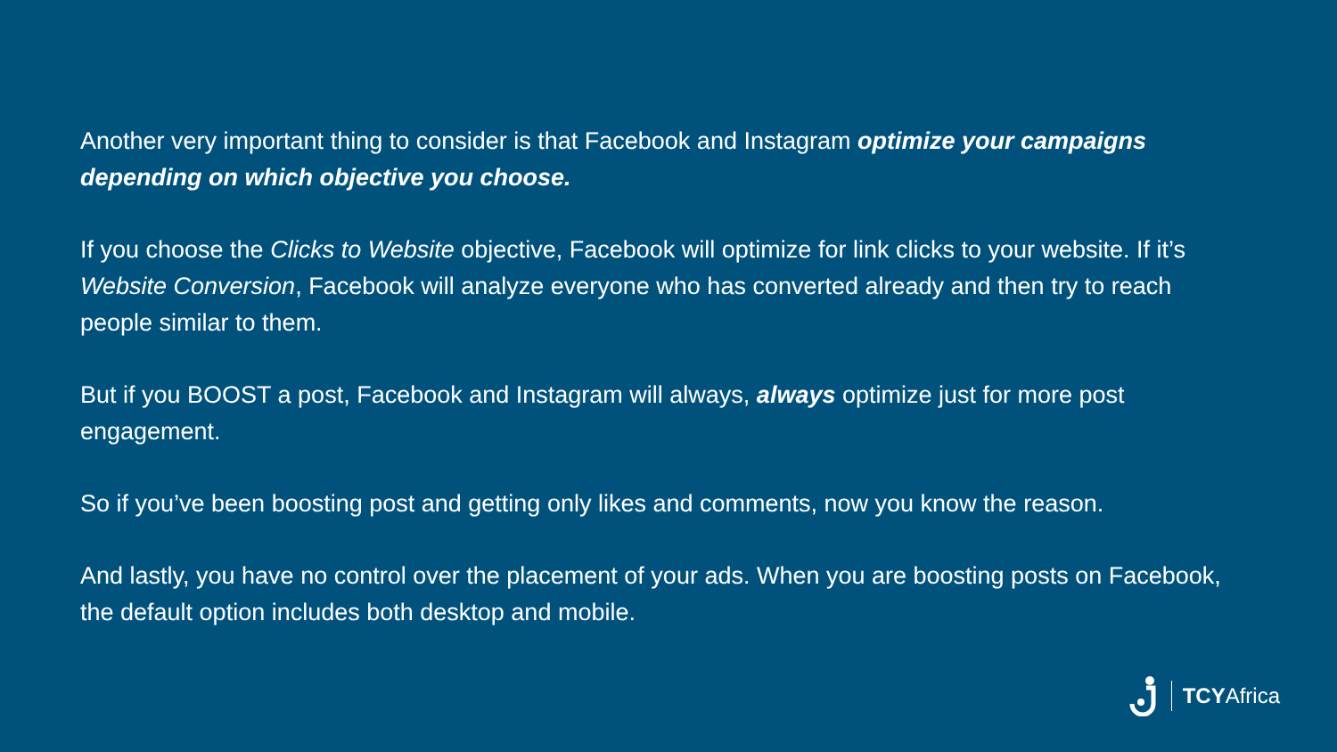Another very important thing to consider is that Facebook and Instagram optimize your campaigns depending on which objective you choose.
If you choose the Clicks to Website objective, Facebook will optimize for link clicks to your website. If it’s Website Conversion, Facebook will analyze everyone who has converted already and then try to reach people similar to them.
But if you BOOST a post, Facebook and Instagram will always, always optimize just for more post engagement.
So if you’ve been boosting post and getting only likes and comments, now you know the reason.
And lastly, you have no control over the placement of your ads. When you are boosting posts on Facebook, the default option includes both desktop and mobile.
TCYAfrica